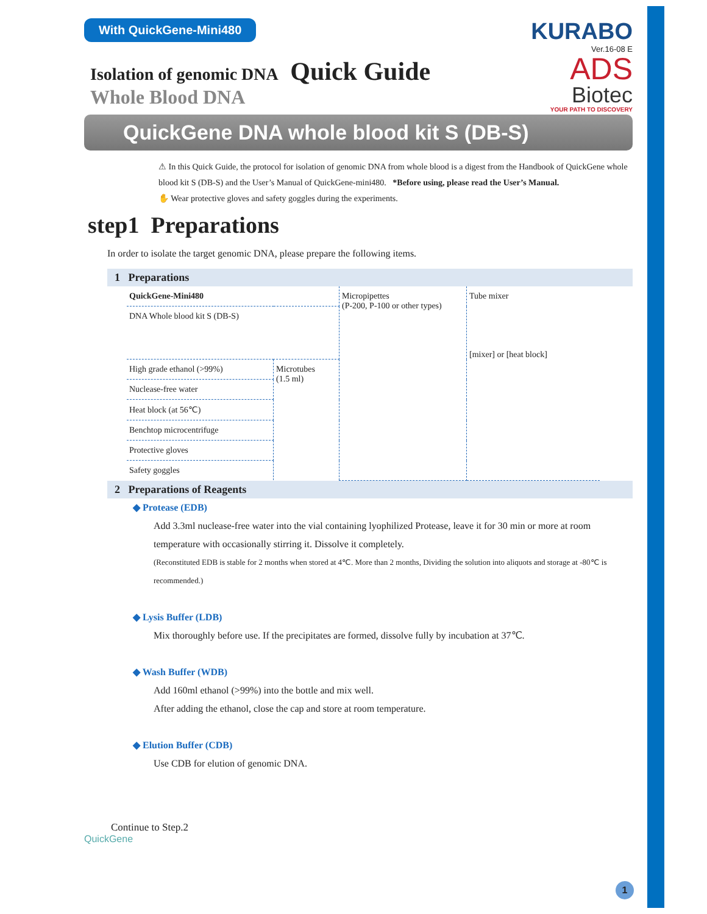With QuickGene-Mini480
KURABO
Ver.16-08 E
ADS
Biotec
YOUR PATH TO DISCOVERY
Isolation of genomic DNA Quick Guide
Whole Blood DNA
QuickGene DNA whole blood kit S (DB-S)
⚠ In this Quick Guide, the protocol for isolation of genomic DNA from whole blood is a digest from the Handbook of QuickGene whole blood kit S (DB-S) and the User’s Manual of QuickGene-mini480. *Before using, please read the User’s Manual.
✋ Wear protective gloves and safety goggles during the experiments.
step1 Preparations
In order to isolate the target genomic DNA, please prepare the following items.
1 Preparations
| QuickGene-Mini480 | | Micropipettes (P-200, P-100 or other types) | Tube mixer [mixer] or [heat block] |
| DNA Whole blood kit S (DB-S) | | | |
| High grade ethanol (>99%) | Microtubes (1.5 ml) | | |
| Nuclease-free water | | | |
| Heat block (at 56℃) | | | |
| Benchtop microcentrifuge | | | |
| Protective gloves | | | |
| Safety goggles | | | |
2 Preparations of Reagents
◆ Protease (EDB)
Add 3.3ml nuclease-free water into the vial containing lyophilized Protease, leave it for 30 min or more at room temperature with occasionally stirring it. Dissolve it completely.
(Reconstituted EDB is stable for 2 months when stored at 4℃. More than 2 months, Dividing the solution into aliquots and storage at -80℃ is recommended.)
◆ Lysis Buffer (LDB)
Mix thoroughly before use. If the precipitates are formed, dissolve fully by incubation at 37℃.
◆ Wash Buffer (WDB)
Add 160ml ethanol (>99%) into the bottle and mix well.
After adding the ethanol, close the cap and store at room temperature.
◆ Elution Buffer (CDB)
Use CDB for elution of genomic DNA.
Continue to Step.2
QuickGene
1